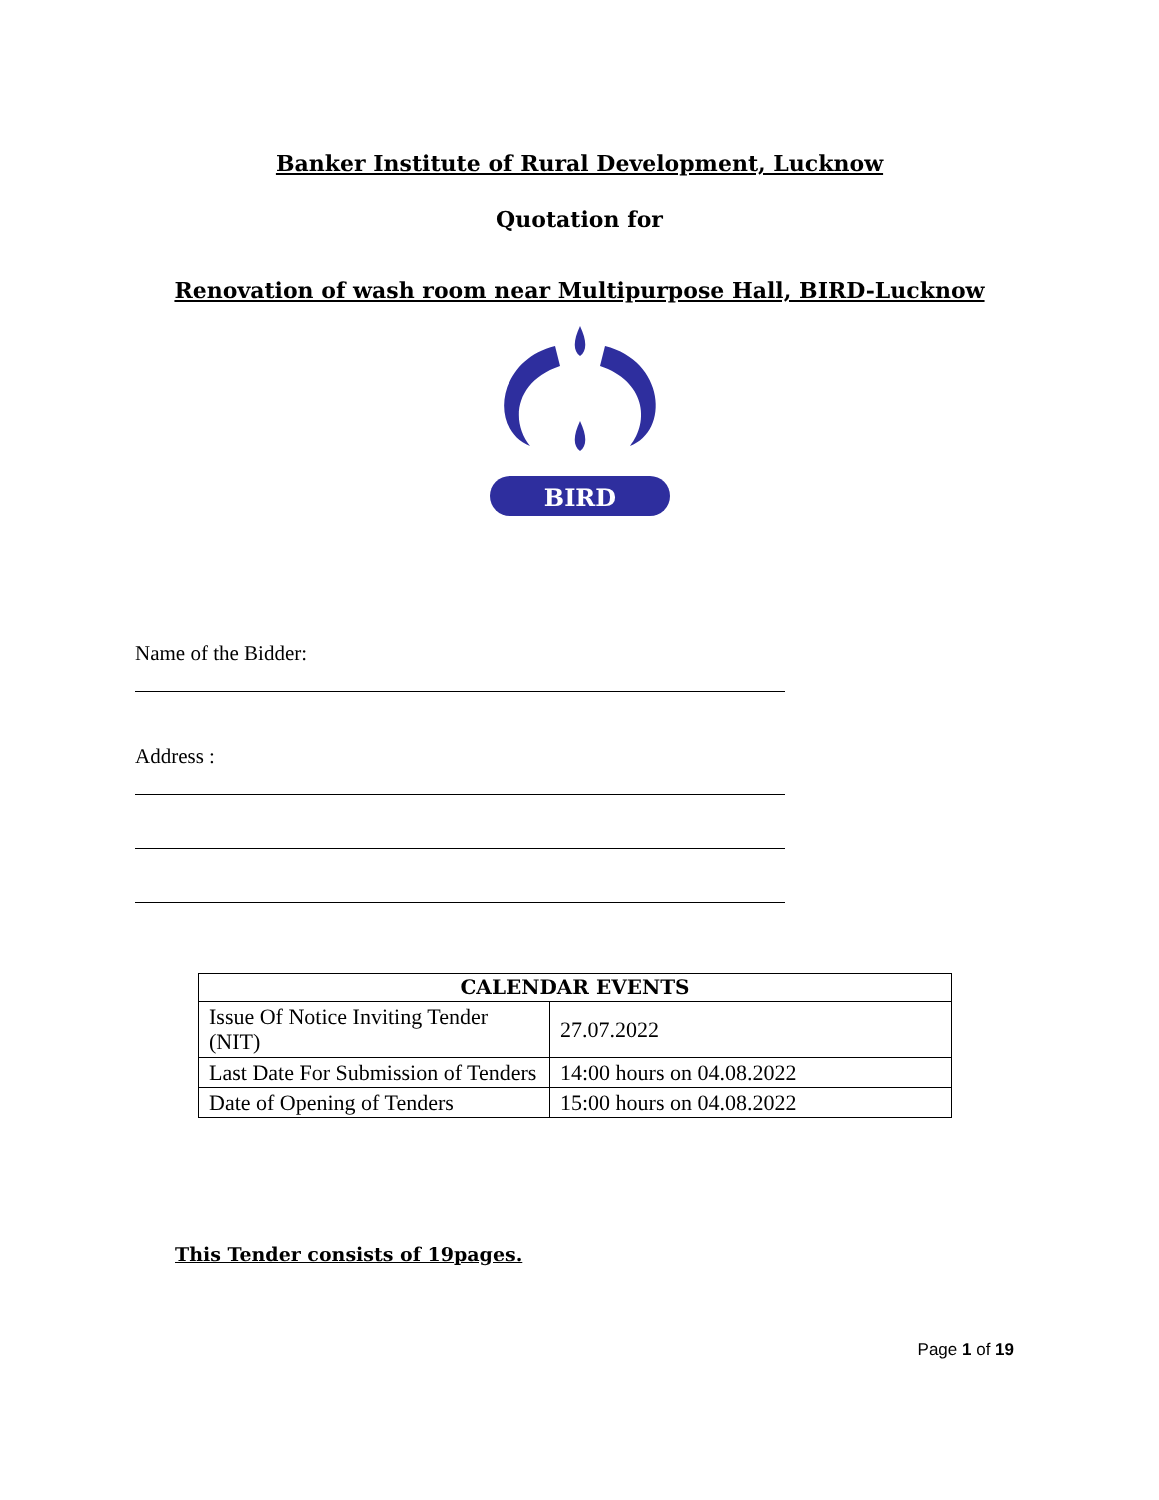Banker Institute of Rural Development, Lucknow
Quotation for
Renovation of wash room near Multipurpose Hall, BIRD-Lucknow
BIRD
Name of the Bidder:
Address :
| CALENDAR EVENTS | |
| --- | --- |
| Issue Of Notice Inviting Tender (NIT) | 27.07.2022 |
| Last Date For Submission of Tenders | 14:00 hours on 04.08.2022 |
| Date of Opening of Tenders | 15:00 hours on 04.08.2022 |
This Tender consists of 19pages.
Page 1 of 19